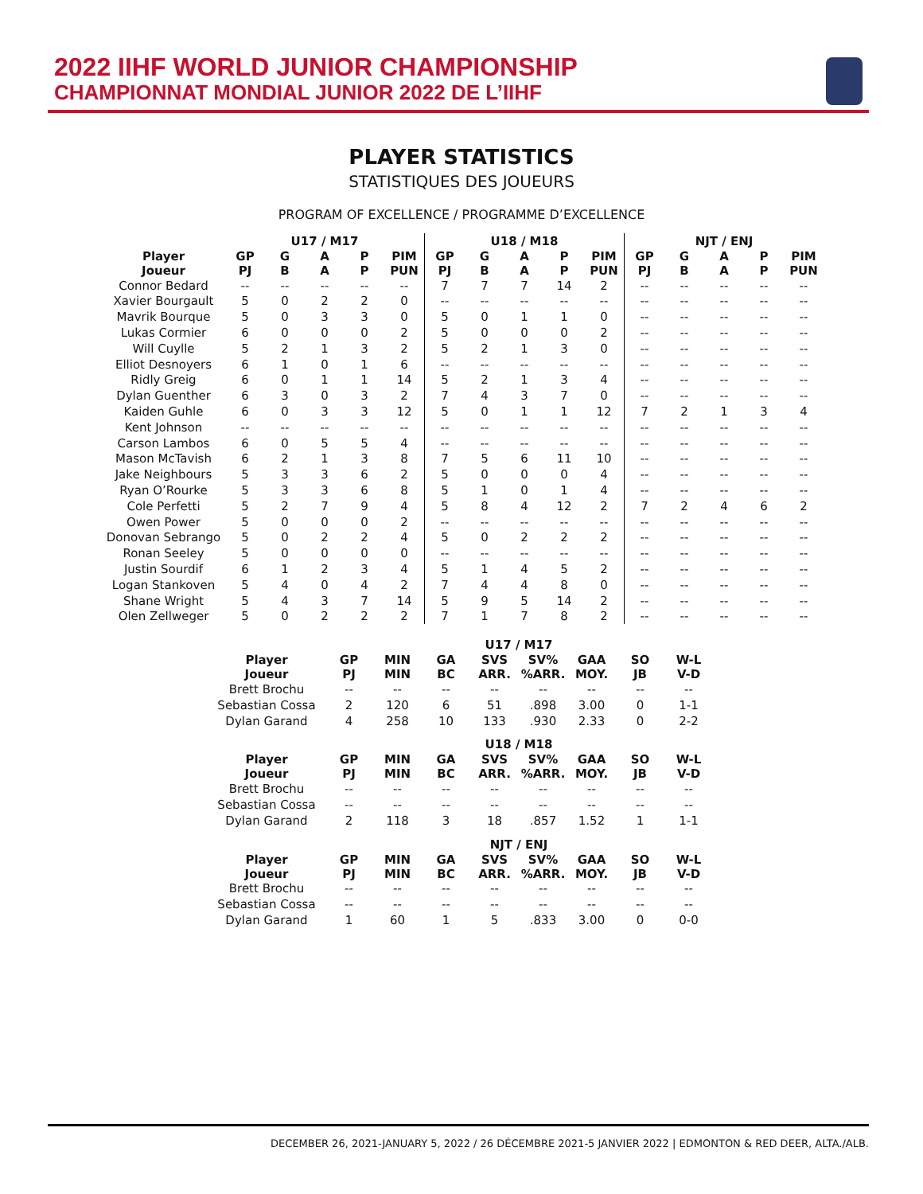2022 IIHF WORLD JUNIOR CHAMPIONSHIP
CHAMPIONNAT MONDIAL JUNIOR 2022 DE L’IIHF
PLAYER STATISTICS
STATISTIQUES DES JOUEURS
PROGRAM OF EXCELLENCE / PROGRAMME D’EXCELLENCE
| | U17 / M17 | | | | | U18 / M18 | | | | | NJT / ENJ | | | | |
| --- | --- | --- | --- | --- | --- | --- | --- | --- | --- | --- | --- | --- | --- | --- | --- |
| Player Joueur | GP PJ | G B | A A | P P | PIM PUN | GP PJ | G B | A A | P P | PIM PUN | GP PJ | G B | A A | P P | PIM PUN |
| Connor Bedard | -- | -- | -- | -- | -- | 7 | 7 | 7 | 14 | 2 | -- | -- | -- | -- | -- |
| Xavier Bourgault | 5 | 0 | 2 | 2 | 0 | -- | -- | -- | -- | -- | -- | -- | -- | -- | -- |
| Mavrik Bourque | 5 | 0 | 3 | 3 | 0 | 5 | 0 | 1 | 1 | 0 | -- | -- | -- | -- | -- |
| Lukas Cormier | 6 | 0 | 0 | 0 | 2 | 5 | 0 | 0 | 0 | 2 | -- | -- | -- | -- | -- |
| Will Cuylle | 5 | 2 | 1 | 3 | 2 | 5 | 2 | 1 | 3 | 0 | -- | -- | -- | -- | -- |
| Elliot Desnoyers | 6 | 1 | 0 | 1 | 6 | -- | -- | -- | -- | -- | -- | -- | -- | -- | -- |
| Ridly Greig | 6 | 0 | 1 | 1 | 14 | 5 | 2 | 1 | 3 | 4 | -- | -- | -- | -- | -- |
| Dylan Guenther | 6 | 3 | 0 | 3 | 2 | 7 | 4 | 3 | 7 | 0 | -- | -- | -- | -- | -- |
| Kaiden Guhle | 6 | 0 | 3 | 3 | 12 | 5 | 0 | 1 | 1 | 12 | 7 | 2 | 1 | 3 | 4 |
| Kent Johnson | -- | -- | -- | -- | -- | -- | -- | -- | -- | -- | -- | -- | -- | -- | -- |
| Carson Lambos | 6 | 0 | 5 | 5 | 4 | -- | -- | -- | -- | -- | -- | -- | -- | -- | -- |
| Mason McTavish | 6 | 2 | 1 | 3 | 8 | 7 | 5 | 6 | 11 | 10 | -- | -- | -- | -- | -- |
| Jake Neighbours | 5 | 3 | 3 | 6 | 2 | 5 | 0 | 0 | 0 | 4 | -- | -- | -- | -- | -- |
| Ryan O’Rourke | 5 | 3 | 3 | 6 | 8 | 5 | 1 | 0 | 1 | 4 | -- | -- | -- | -- | -- |
| Cole Perfetti | 5 | 2 | 7 | 9 | 4 | 5 | 8 | 4 | 12 | 2 | 7 | 2 | 4 | 6 | 2 |
| Owen Power | 5 | 0 | 0 | 0 | 2 | -- | -- | -- | -- | -- | -- | -- | -- | -- | -- |
| Donovan Sebrango | 5 | 0 | 2 | 2 | 4 | 5 | 0 | 2 | 2 | 2 | -- | -- | -- | -- | -- |
| Ronan Seeley | 5 | 0 | 0 | 0 | 0 | -- | -- | -- | -- | -- | -- | -- | -- | -- | -- |
| Justin Sourdif | 6 | 1 | 2 | 3 | 4 | 5 | 1 | 4 | 5 | 2 | -- | -- | -- | -- | -- |
| Logan Stankoven | 5 | 4 | 0 | 4 | 2 | 7 | 4 | 4 | 8 | 0 | -- | -- | -- | -- | -- |
| Shane Wright | 5 | 4 | 3 | 7 | 14 | 5 | 9 | 5 | 14 | 2 | -- | -- | -- | -- | -- |
| Olen Zellweger | 5 | 0 | 2 | 2 | 2 | 7 | 1 | 7 | 8 | 2 | -- | -- | -- | -- | -- |
| | U17 / M17 | | | | | | | |
| --- | --- | --- | --- | --- | --- | --- | --- | --- |
| Player Joueur | GP PJ | MIN MIN | GA BC | SVS ARR. | SV% %ARR. | GAA MOY. | SO JB | W-L V-D |
| Brett Brochu | -- | -- | -- | -- | -- | -- | -- | -- |
| Sebastian Cossa | 2 | 120 | 6 | 51 | .898 | 3.00 | 0 | 1-1 |
| Dylan Garand | 4 | 258 | 10 | 133 | .930 | 2.33 | 0 | 2-2 |
| | U18 / M18 | | | | | | | |
| --- | --- | --- | --- | --- | --- | --- | --- | --- |
| Player Joueur | GP PJ | MIN MIN | GA BC | SVS ARR. | SV% %ARR. | GAA MOY. | SO JB | W-L V-D |
| Brett Brochu | -- | -- | -- | -- | -- | -- | -- | -- |
| Sebastian Cossa | -- | -- | -- | -- | -- | -- | -- | -- |
| Dylan Garand | 2 | 118 | 3 | 18 | .857 | 1.52 | 1 | 1-1 |
| | NJT / ENJ | | | | | | | |
| --- | --- | --- | --- | --- | --- | --- | --- | --- |
| Player Joueur | GP PJ | MIN MIN | GA BC | SVS ARR. | SV% %ARR. | GAA MOY. | SO JB | W-L V-D |
| Brett Brochu | -- | -- | -- | -- | -- | -- | -- | -- |
| Sebastian Cossa | -- | -- | -- | -- | -- | -- | -- | -- |
| Dylan Garand | 1 | 60 | 1 | 5 | .833 | 3.00 | 0 | 0-0 |
DECEMBER 26, 2021-JANUARY 5, 2022 / 26 DÉCEMBRE 2021-5 JANVIER 2022 | EDMONTON & RED DEER, ALTA./ALB.